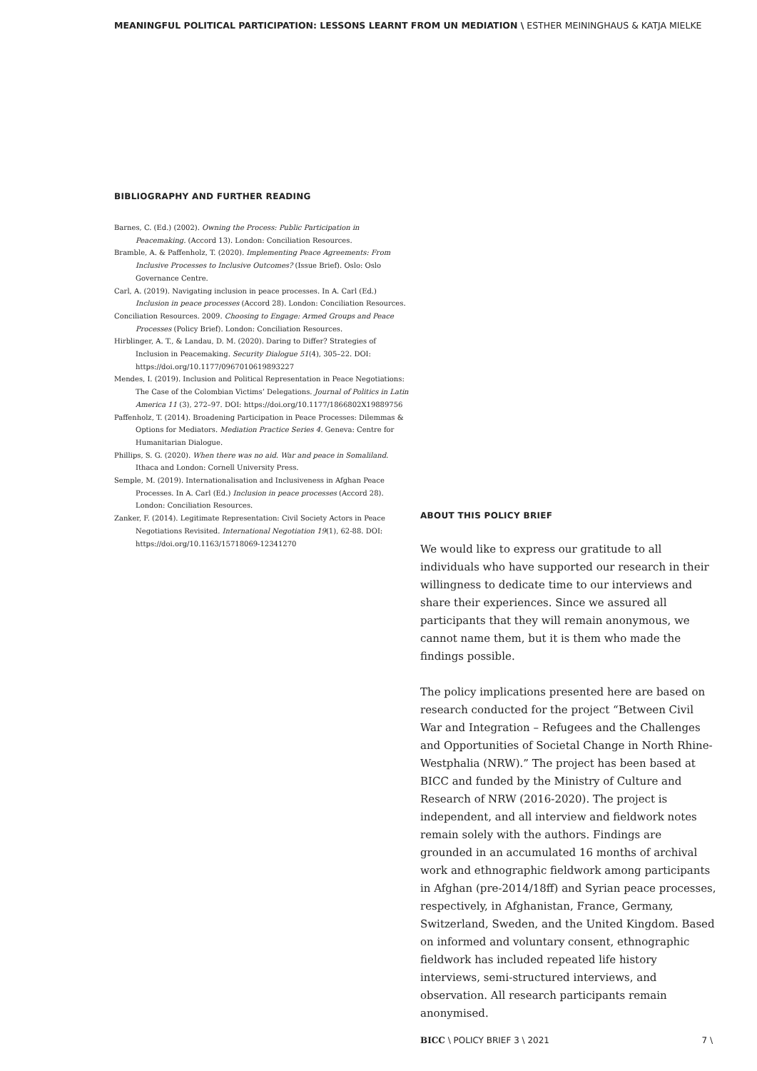MEANINGFUL POLITICAL PARTICIPATION: LESSONS LEARNT FROM UN MEDIATION \ ESTHER MEININGHAUS & KATJA MIELKE
BIBLIOGRAPHY AND FURTHER READING
Barnes, C. (Ed.) (2002). Owning the Process: Public Participation in Peacemaking. (Accord 13). London: Conciliation Resources.
Bramble, A. & Paffenholz, T. (2020). Implementing Peace Agreements: From Inclusive Processes to Inclusive Outcomes? (Issue Brief). Oslo: Oslo Governance Centre.
Carl, A. (2019). Navigating inclusion in peace processes. In A. Carl (Ed.) Inclusion in peace processes (Accord 28). London: Conciliation Resources.
Conciliation Resources. 2009. Choosing to Engage: Armed Groups and Peace Processes (Policy Brief). London: Conciliation Resources.
Hirblinger, A. T., & Landau, D. M. (2020). Daring to Differ? Strategies of Inclusion in Peacemaking. Security Dialogue 51(4), 305–22. DOI: https://doi.org/10.1177/0967010619893227
Mendes, I. (2019). Inclusion and Political Representation in Peace Negotiations: The Case of the Colombian Victims’ Delegations. Journal of Politics in Latin America 11 (3), 272–97. DOI: https://doi.org/10.1177/1866802X19889756
Paffenholz, T. (2014). Broadening Participation in Peace Processes: Dilemmas & Options for Mediators. Mediation Practice Series 4. Geneva: Centre for Humanitarian Dialogue.
Phillips, S. G. (2020). When there was no aid. War and peace in Somaliland. Ithaca and London: Cornell University Press.
Semple, M. (2019). Internationalisation and Inclusiveness in Afghan Peace Processes. In A. Carl (Ed.) Inclusion in peace processes (Accord 28). London: Conciliation Resources.
Zanker, F. (2014). Legitimate Representation: Civil Society Actors in Peace Negotiations Revisited. International Negotiation 19(1), 62-88. DOI: https://doi.org/10.1163/15718069-12341270
ABOUT THIS POLICY BRIEF
We would like to express our gratitude to all individuals who have supported our research in their willingness to dedicate time to our interviews and share their experiences. Since we assured all participants that they will remain anonymous, we cannot name them, but it is them who made the findings possible.
The policy implications presented here are based on research conducted for the project “Between Civil War and Integration – Refugees and the Challenges and Opportunities of Societal Change in North Rhine-Westphalia (NRW).” The project has been based at BICC and funded by the Ministry of Culture and Research of NRW (2016-2020). The project is independent, and all interview and fieldwork notes remain solely with the authors. Findings are grounded in an accumulated 16 months of archival work and ethnographic fieldwork among participants in Afghan (pre-2014/18ff) and Syrian peace processes, respectively, in Afghanistan, France, Germany, Switzerland, Sweden, and the United Kingdom. Based on informed and voluntary consent, ethnographic fieldwork has included repeated life history interviews, semi-structured interviews, and observation. All research participants remain anonymised.
BICC \ POLICY BRIEF 3 \ 2021 7 \